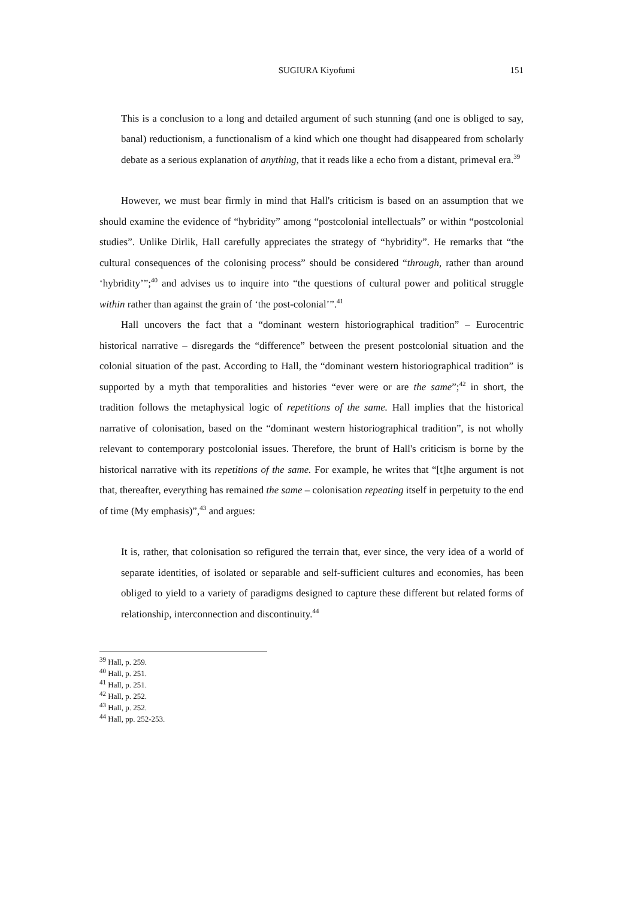SUGIURA Kiyofumi 151
This is a conclusion to a long and detailed argument of such stunning (and one is obliged to say, banal) reductionism, a functionalism of a kind which one thought had disappeared from scholarly debate as a serious explanation of anything, that it reads like a echo from a distant, primeval era.<sup>39</sup>
However, we must bear firmly in mind that Hall's criticism is based on an assumption that we should examine the evidence of “hybridity” among “postcolonial intellectuals” or within “postcolonial studies”. Unlike Dirlik, Hall carefully appreciates the strategy of “hybridity”. He remarks that “the cultural consequences of the colonising process” should be considered “through, rather than around ‘hybridity’”;<sup>40</sup> and advises us to inquire into “the questions of cultural power and political struggle within rather than against the grain of ‘the post-colonial’”.<sup>41</sup>
Hall uncovers the fact that a “dominant western historiographical tradition” – Eurocentric historical narrative – disregards the “difference” between the present postcolonial situation and the colonial situation of the past. According to Hall, the “dominant western historiographical tradition” is supported by a myth that temporalities and histories “ever were or are the same”;<sup>42</sup> in short, the tradition follows the metaphysical logic of repetitions of the same. Hall implies that the historical narrative of colonisation, based on the “dominant western historiographical tradition”, is not wholly relevant to contemporary postcolonial issues. Therefore, the brunt of Hall's criticism is borne by the historical narrative with its repetitions of the same. For example, he writes that “[t]he argument is not that, thereafter, everything has remained the same – colonisation repeating itself in perpetuity to the end of time (My emphasis)”,<sup>43</sup> and argues:
It is, rather, that colonisation so refigured the terrain that, ever since, the very idea of a world of separate identities, of isolated or separable and self-sufficient cultures and economies, has been obliged to yield to a variety of paradigms designed to capture these different but related forms of relationship, interconnection and discontinuity.<sup>44</sup>
<sup>39</sup> Hall, p. 259.
<sup>40</sup> Hall, p. 251.
<sup>41</sup> Hall, p. 251.
<sup>42</sup> Hall, p. 252.
<sup>43</sup> Hall, p. 252.
<sup>44</sup> Hall, pp. 252-253.